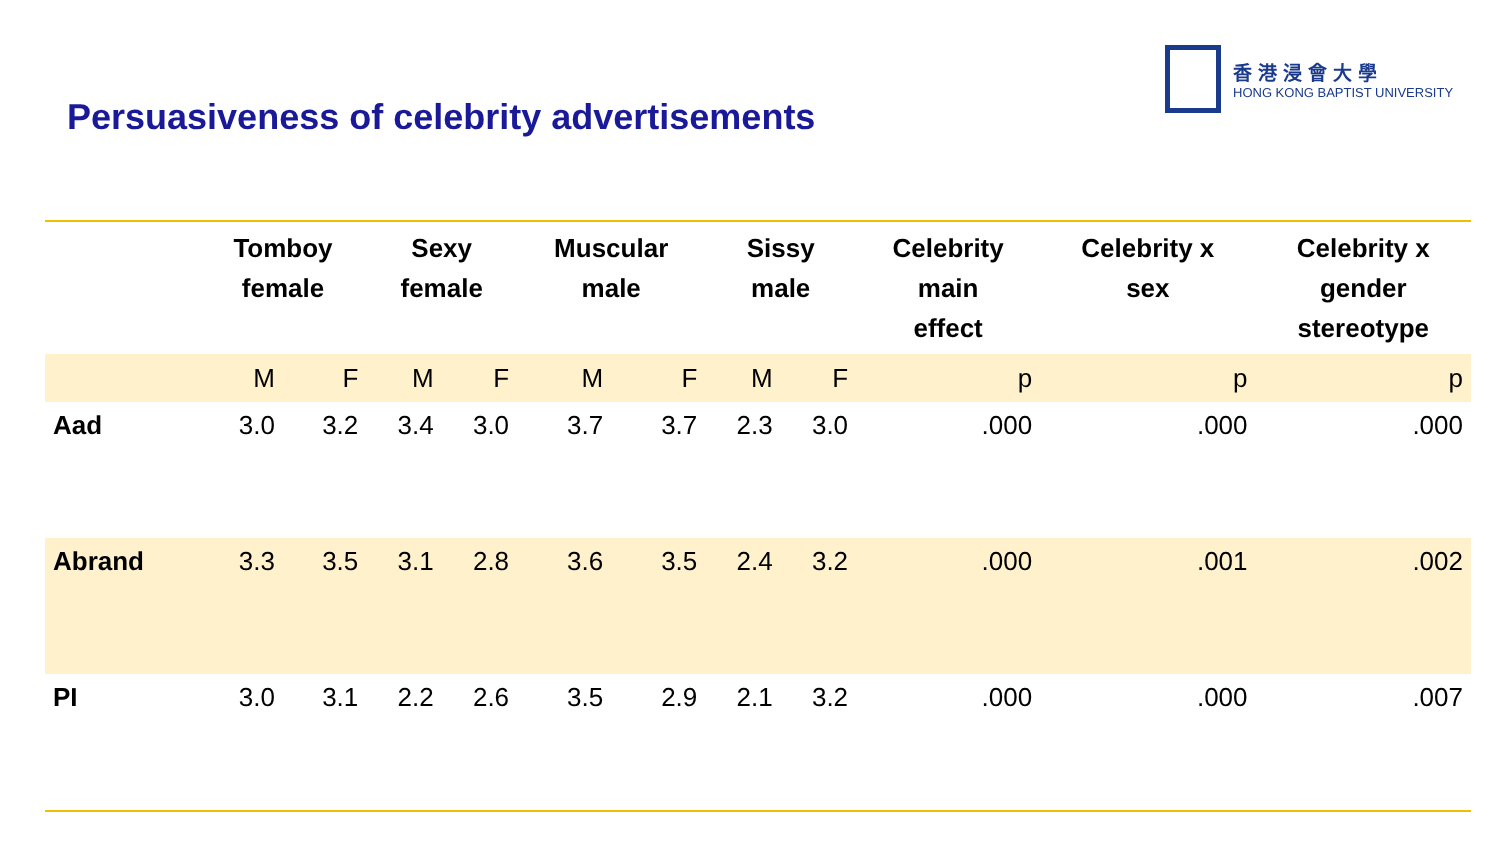香港浸會大學
HONG KONG BAPTIST UNIVERSITY
Persuasiveness of celebrity advertisements
| | Tomboy female | | Sexy female | | Muscular male | | Sissy male | | Celebrity main effect | Celebrity x sex | Celebrity x gender stereotype |
| --- | --- | --- | --- | --- | --- | --- | --- | --- | --- | --- | --- |
| | M | F | M | F | M | F | M | F | p | p | p |
| Aad | 3.0 | 3.2 | 3.4 | 3.0 | 3.7 | 3.7 | 2.3 | 3.0 | .000 | .000 | .000 |
| Abrand | 3.3 | 3.5 | 3.1 | 2.8 | 3.6 | 3.5 | 2.4 | 3.2 | .000 | .001 | .002 |
| PI | 3.0 | 3.1 | 2.2 | 2.6 | 3.5 | 2.9 | 2.1 | 3.2 | .000 | .000 | .007 |